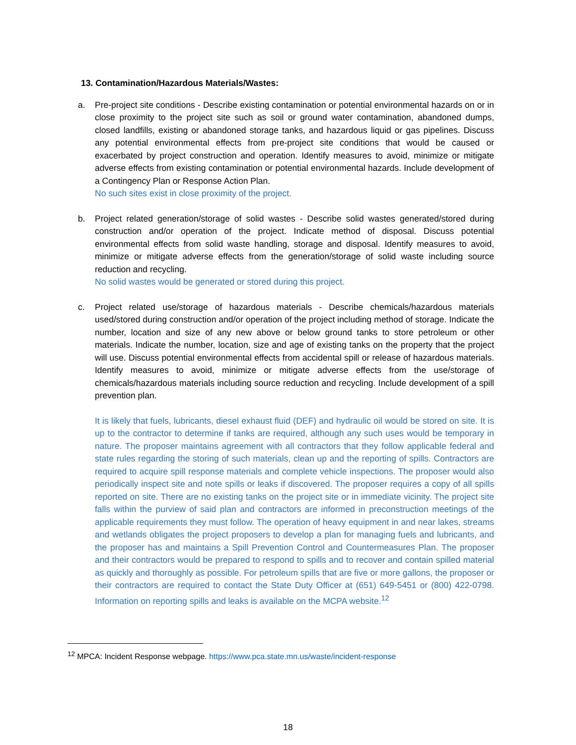13. Contamination/Hazardous Materials/Wastes:
a. Pre-project site conditions - Describe existing contamination or potential environmental hazards on or in close proximity to the project site such as soil or ground water contamination, abandoned dumps, closed landfills, existing or abandoned storage tanks, and hazardous liquid or gas pipelines. Discuss any potential environmental effects from pre-project site conditions that would be caused or exacerbated by project construction and operation. Identify measures to avoid, minimize or mitigate adverse effects from existing contamination or potential environmental hazards. Include development of a Contingency Plan or Response Action Plan.
No such sites exist in close proximity of the project.
b. Project related generation/storage of solid wastes - Describe solid wastes generated/stored during construction and/or operation of the project. Indicate method of disposal. Discuss potential environmental effects from solid waste handling, storage and disposal. Identify measures to avoid, minimize or mitigate adverse effects from the generation/storage of solid waste including source reduction and recycling.
No solid wastes would be generated or stored during this project.
c. Project related use/storage of hazardous materials - Describe chemicals/hazardous materials used/stored during construction and/or operation of the project including method of storage. Indicate the number, location and size of any new above or below ground tanks to store petroleum or other materials. Indicate the number, location, size and age of existing tanks on the property that the project will use. Discuss potential environmental effects from accidental spill or release of hazardous materials. Identify measures to avoid, minimize or mitigate adverse effects from the use/storage of chemicals/hazardous materials including source reduction and recycling. Include development of a spill prevention plan.
It is likely that fuels, lubricants, diesel exhaust fluid (DEF) and hydraulic oil would be stored on site. It is up to the contractor to determine if tanks are required, although any such uses would be temporary in nature. The proposer maintains agreement with all contractors that they follow applicable federal and state rules regarding the storing of such materials, clean up and the reporting of spills. Contractors are required to acquire spill response materials and complete vehicle inspections. The proposer would also periodically inspect site and note spills or leaks if discovered. The proposer requires a copy of all spills reported on site. There are no existing tanks on the project site or in immediate vicinity. The project site falls within the purview of said plan and contractors are informed in preconstruction meetings of the applicable requirements they must follow. The operation of heavy equipment in and near lakes, streams and wetlands obligates the project proposers to develop a plan for managing fuels and lubricants, and the proposer has and maintains a Spill Prevention Control and Countermeasures Plan. The proposer and their contractors would be prepared to respond to spills and to recover and contain spilled material as quickly and thoroughly as possible. For petroleum spills that are five or more gallons, the proposer or their contractors are required to contact the State Duty Officer at (651) 649-5451 or (800) 422-0798. Information on reporting spills and leaks is available on the MCPA website.<sup>12</sup>
<sup>12</sup> MPCA: Incident Response webpage. https://www.pca.state.mn.us/waste/incident-response
18